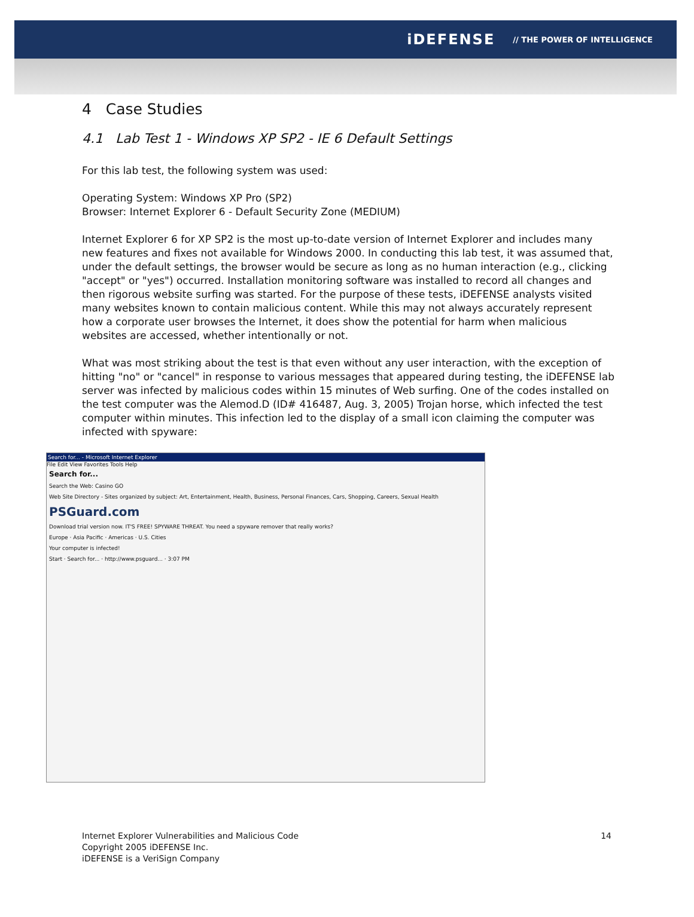iDEFENSE // THE POWER OF INTELLIGENCE
4 Case Studies
4.1 Lab Test 1 - Windows XP SP2 - IE 6 Default Settings
For this lab test, the following system was used:
Operating System: Windows XP Pro (SP2)
Browser: Internet Explorer 6 - Default Security Zone (MEDIUM)
Internet Explorer 6 for XP SP2 is the most up-to-date version of Internet Explorer and includes many new features and fixes not available for Windows 2000. In conducting this lab test, it was assumed that, under the default settings, the browser would be secure as long as no human interaction (e.g., clicking "accept" or "yes") occurred. Installation monitoring software was installed to record all changes and then rigorous website surfing was started. For the purpose of these tests, iDEFENSE analysts visited many websites known to contain malicious content. While this may not always accurately represent how a corporate user browses the Internet, it does show the potential for harm when malicious websites are accessed, whether intentionally or not.
What was most striking about the test is that even without any user interaction, with the exception of hitting "no" or "cancel" in response to various messages that appeared during testing, the iDEFENSE lab server was infected by malicious codes within 15 minutes of Web surfing. One of the codes installed on the test computer was the Alemod.D (ID# 416487, Aug. 3, 2005) Trojan horse, which infected the test computer within minutes. This infection led to the display of a small icon claiming the computer was infected with spyware:
Search for... - Microsoft Internet Explorer
File Edit View Favorites Tools Help
Search for...
Search the Web: Casino GO
Web Site Directory - Sites organized by subject: Art, Entertainment, Health, Business, Personal Finances, Cars, Shopping, Careers, Sexual Health
PSGuard.com
Download trial version now. IT'S FREE! SPYWARE THREAT. You need a spyware remover that really works?
Europe · Asia Pacific · Americas · U.S. Cities
Your computer is infected!
Start · Search for... · http://www.psguard... · 3:07 PM
Internet Explorer Vulnerabilities and Malicious Code
Copyright 2005 iDEFENSE Inc.
iDEFENSE is a VeriSign Company
14